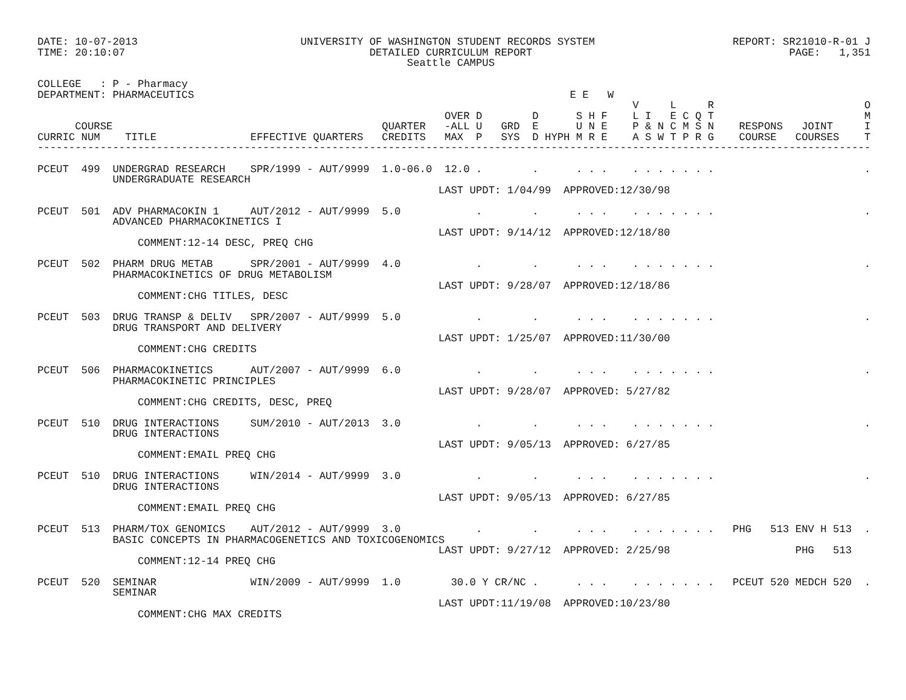DATE: 10-07-2013                          UNIVERSITY OF WASHINGTON STUDENT RECORDS SYSTEM                      REPORT: SR21010-R-01 J
TIME: 20:10:07                                       DETAILED CURRICULUM REPORT                                         PAGE:   1,351
                                                           Seattle CAMPUS

COLLEGE   : P - Pharmacy
DEPARTMENT: PHARMACEUTICS                                                            E E   W
                                                                                               V     L     R                        O
                                                                 OVER D        D      S H F    L I   E C Q T                        M
      COURSE                                           QUARTER   -ALL U   GRD  E      U N E    P & N C M S N    RESPONS   JOINT     I
CURRIC NUM    TITLE               EFFECTIVE QUARTERS   CREDITS   MAX  P   SYS  D HYPH M R E    A S W T P R G    COURSE   COURSES    T
-------------------------------------------------------------------------------------------------------------------------------------

PCEUT  499  UNDERGRAD RESEARCH    SPR/1999 - AUT/9999  1.0-06.0  12.0 .        .      . . .    . . . . . . .                        .
            UNDERGRADUATE RESEARCH
                                                                LAST UPDT: 1/04/99  APPROVED:12/30/98

PCEUT  501  ADV PHARMACOKIN 1     AUT/2012 - AUT/9999  5.0            .        .      . . .    . . . . . . .                        .
            ADVANCED PHARMACOKINETICS I
                                                                LAST UPDT: 9/14/12  APPROVED:12/18/80
                COMMENT:12-14 DESC, PREQ CHG

PCEUT  502  PHARM DRUG METAB      SPR/2001 - AUT/9999  4.0            .        .      . . .    . . . . . . .                        .
            PHARMACOKINETICS OF DRUG METABOLISM
                                                                LAST UPDT: 9/28/07  APPROVED:12/18/86
                COMMENT:CHG TITLES, DESC

PCEUT  503  DRUG TRANSP & DELIV   SPR/2007 - AUT/9999  5.0            .        .      . . .    . . . . . . .                        .
            DRUG TRANSPORT AND DELIVERY
                                                                LAST UPDT: 1/25/07  APPROVED:11/30/00
                COMMENT:CHG CREDITS

PCEUT  506  PHARMACOKINETICS      AUT/2007 - AUT/9999  6.0            .        .      . . .    . . . . . . .                        .
            PHARMACOKINETIC PRINCIPLES
                                                                LAST UPDT: 9/28/07  APPROVED: 5/27/82
                COMMENT:CHG CREDITS, DESC, PREQ

PCEUT  510  DRUG INTERACTIONS     SUM/2010 - AUT/2013  3.0            .        .      . . .    . . . . . . .                        .
            DRUG INTERACTIONS
                                                                LAST UPDT: 9/05/13  APPROVED: 6/27/85
                COMMENT:EMAIL PREQ CHG

PCEUT  510  DRUG INTERACTIONS     WIN/2014 - AUT/9999  3.0            .        .      . . .    . . . . . . .                        .
            DRUG INTERACTIONS
                                                                LAST UPDT: 9/05/13  APPROVED: 6/27/85
                COMMENT:EMAIL PREQ CHG

PCEUT  513  PHARM/TOX GENOMICS    AUT/2012 - AUT/9999  3.0            .        .      . . .    . . . . . . .   PHG   513 ENV H 513  .
            BASIC CONCEPTS IN PHARMACOGENETICS AND TOXICOGENOMICS
                                                                LAST UPDT: 9/27/12  APPROVED: 2/25/98                    PHG   513
                COMMENT:12-14 PREQ CHG

PCEUT  520  SEMINAR               WIN/2009 - AUT/9999  1.0        30.0 Y CR/NC .      . . .    . . . . . . .   PCEUT 520 MEDCH 520  .
            SEMINAR
                                                                LAST UPDT:11/19/08  APPROVED:10/23/80
                COMMENT:CHG MAX CREDITS